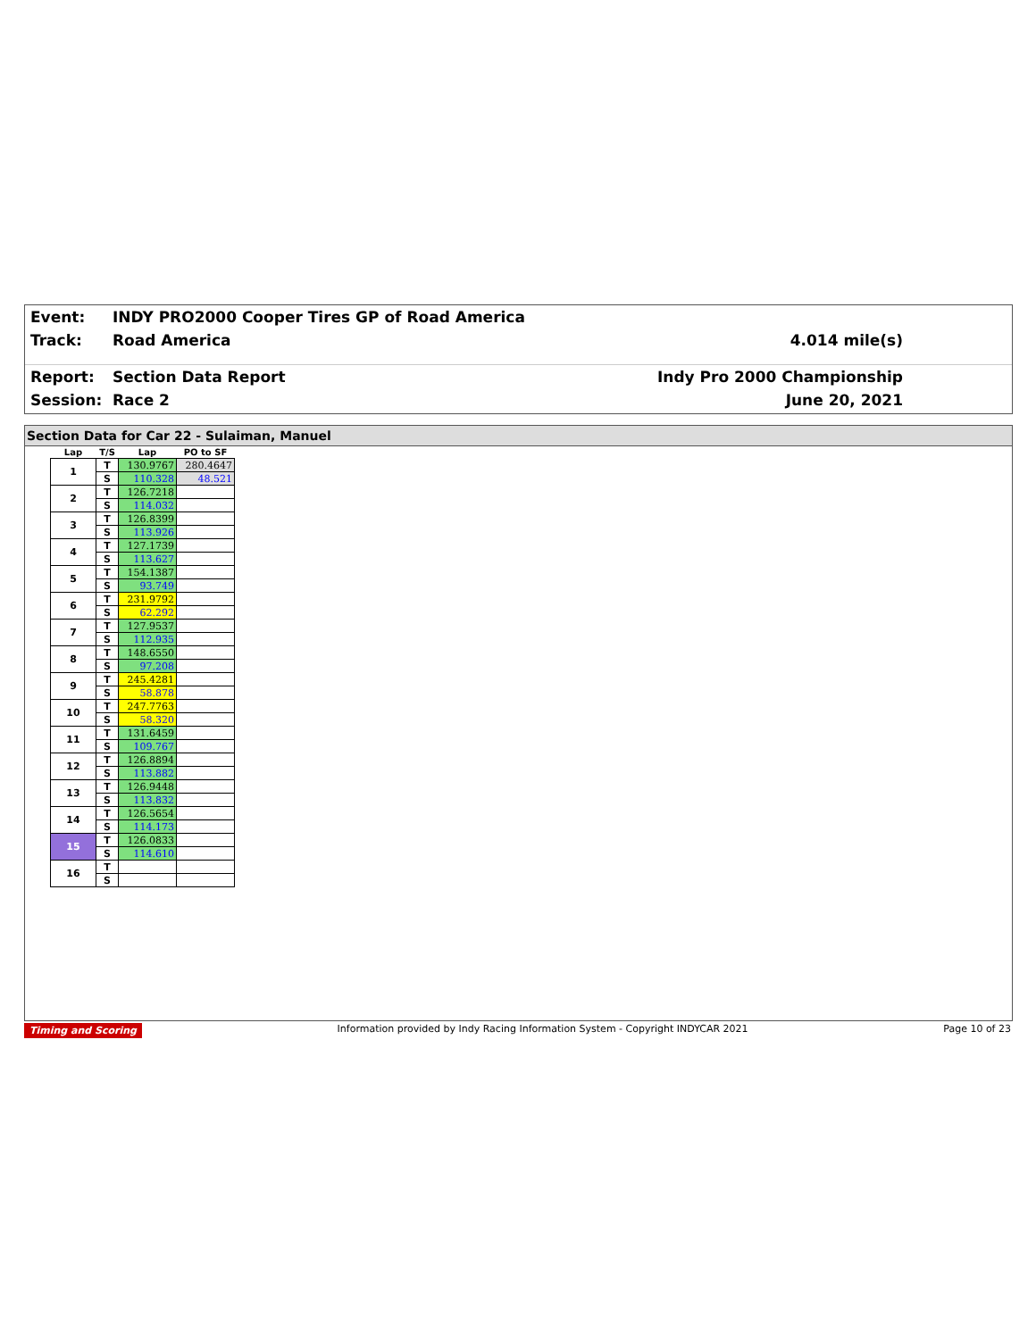Event: INDY PRO2000 Cooper Tires GP of Road America
Track: Road America 4.014 mile(s)
Report: Section Data Report Indy Pro 2000 Championship
Session: Race 2 June 20, 2021
Section Data for Car 22 - Sulaiman, Manuel
| Lap | T/S | Lap | PO to SF |
| --- | --- | --- | --- |
| 1 | T | 130.9767 | 280.4647 |
| | S | 110.328 | 48.521 |
| 2 | T | 126.7218 | |
| | S | 114.032 | |
| 3 | T | 126.8399 | |
| | S | 113.926 | |
| 4 | T | 127.1739 | |
| | S | 113.627 | |
| 5 | T | 154.1387 | |
| | S | 93.749 | |
| 6 | T | 231.9792 | |
| | S | 62.292 | |
| 7 | T | 127.9537 | |
| | S | 112.935 | |
| 8 | T | 148.6550 | |
| | S | 97.208 | |
| 9 | T | 245.4281 | |
| | S | 58.878 | |
| 10 | T | 247.7763 | |
| | S | 58.320 | |
| 11 | T | 131.6459 | |
| | S | 109.767 | |
| 12 | T | 126.8894 | |
| | S | 113.882 | |
| 13 | T | 126.9448 | |
| | S | 113.832 | |
| 14 | T | 126.5654 | |
| | S | 114.173 | |
| 15 | T | 126.0833 | |
| | S | 114.610 | |
| 16 | T | | |
| | S | | |
Timing and Scoring Information provided by Indy Racing Information System - Copyright INDYCAR 2021 Page 10 of 23